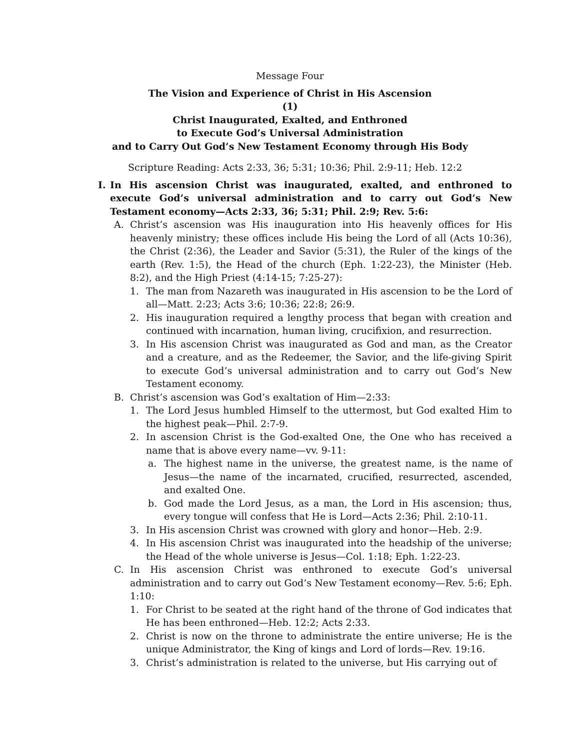Message Four
The Vision and Experience of Christ in His Ascension
(1)
Christ Inaugurated, Exalted, and Enthroned
to Execute God’s Universal Administration
and to Carry Out God’s New Testament Economy through His Body
Scripture Reading: Acts 2:33, 36; 5:31; 10:36; Phil. 2:9-11; Heb. 12:2
I. In His ascension Christ was inaugurated, exalted, and enthroned to execute God’s universal administration and to carry out God’s New Testament economy—Acts 2:33, 36; 5:31; Phil. 2:9; Rev. 5:6:
A. Christ’s ascension was His inauguration into His heavenly offices for His heavenly ministry; these offices include His being the Lord of all (Acts 10:36), the Christ (2:36), the Leader and Savior (5:31), the Ruler of the kings of the earth (Rev. 1:5), the Head of the church (Eph. 1:22-23), the Minister (Heb. 8:2), and the High Priest (4:14-15; 7:25-27):
1. The man from Nazareth was inaugurated in His ascension to be the Lord of all—Matt. 2:23; Acts 3:6; 10:36; 22:8; 26:9.
2. His inauguration required a lengthy process that began with creation and continued with incarnation, human living, crucifixion, and resurrection.
3. In His ascension Christ was inaugurated as God and man, as the Creator and a creature, and as the Redeemer, the Savior, and the life-giving Spirit to execute God’s universal administration and to carry out God’s New Testament economy.
B. Christ’s ascension was God’s exaltation of Him—2:33:
1. The Lord Jesus humbled Himself to the uttermost, but God exalted Him to the highest peak—Phil. 2:7-9.
2. In ascension Christ is the God-exalted One, the One who has received a name that is above every name—vv. 9-11:
a. The highest name in the universe, the greatest name, is the name of Jesus—the name of the incarnated, crucified, resurrected, ascended, and exalted One.
b. God made the Lord Jesus, as a man, the Lord in His ascension; thus, every tongue will confess that He is Lord—Acts 2:36; Phil. 2:10-11.
3. In His ascension Christ was crowned with glory and honor—Heb. 2:9.
4. In His ascension Christ was inaugurated into the headship of the universe; the Head of the whole universe is Jesus—Col. 1:18; Eph. 1:22-23.
C. In His ascension Christ was enthroned to execute God’s universal administration and to carry out God’s New Testament economy—Rev. 5:6; Eph. 1:10:
1. For Christ to be seated at the right hand of the throne of God indicates that He has been enthroned—Heb. 12:2; Acts 2:33.
2. Christ is now on the throne to administrate the entire universe; He is the unique Administrator, the King of kings and Lord of lords—Rev. 19:16.
3. Christ’s administration is related to the universe, but His carrying out of